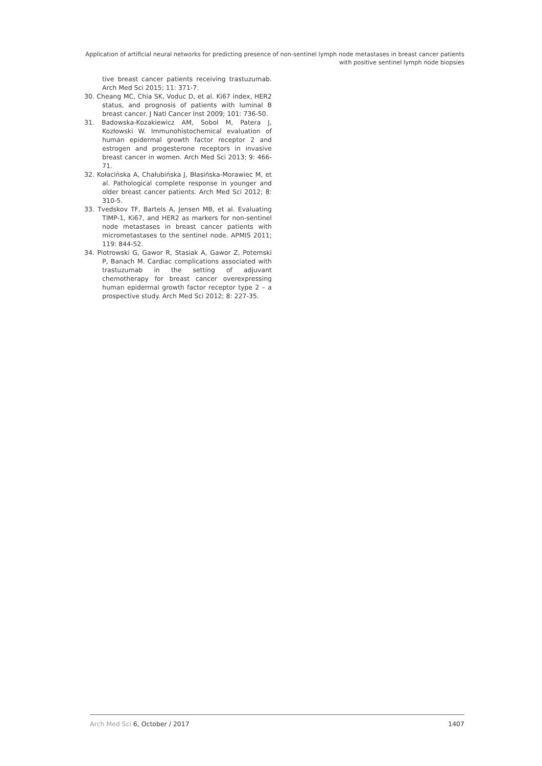Application of artificial neural networks for predicting presence of non-sentinel lymph node metastases in breast cancer patients with positive sentinel lymph node biopsies
tive breast cancer patients receiving trastuzumab. Arch Med Sci 2015; 11: 371-7.
30. Cheang MC, Chia SK, Voduc D, et al. Ki67 index, HER2 status, and prognosis of patients with luminal B breast cancer. J Natl Cancer Inst 2009; 101: 736-50.
31. Badowska-Kozakiewicz AM, Sobol M, Patera J, Kozłowski W. Immunohistochemical evaluation of human epidermal growth factor receptor 2 and estrogen and progesterone receptors in invasive breast cancer in women. Arch Med Sci 2013; 9: 466-71.
32. Kołacińska A, Chałubińska J, Błasińska-Morawiec M, et al. Pathological complete response in younger and older breast cancer patients. Arch Med Sci 2012; 8: 310-5.
33. Tvedskov TF, Bartels A, Jensen MB, et al. Evaluating TIMP-1, Ki67, and HER2 as markers for non-sentinel node metastases in breast cancer patients with micrometastases to the sentinel node. APMIS 2011; 119: 844-52.
34. Piotrowski G, Gawor R, Stasiak A, Gawor Z, Potemski P, Banach M. Cardiac complications associated with trastuzumab in the setting of adjuvant chemotherapy for breast cancer overexpressing human epidermal growth factor receptor type 2 – a prospective study. Arch Med Sci 2012; 8: 227-35.
Arch Med Sci 6, October / 2017 1407